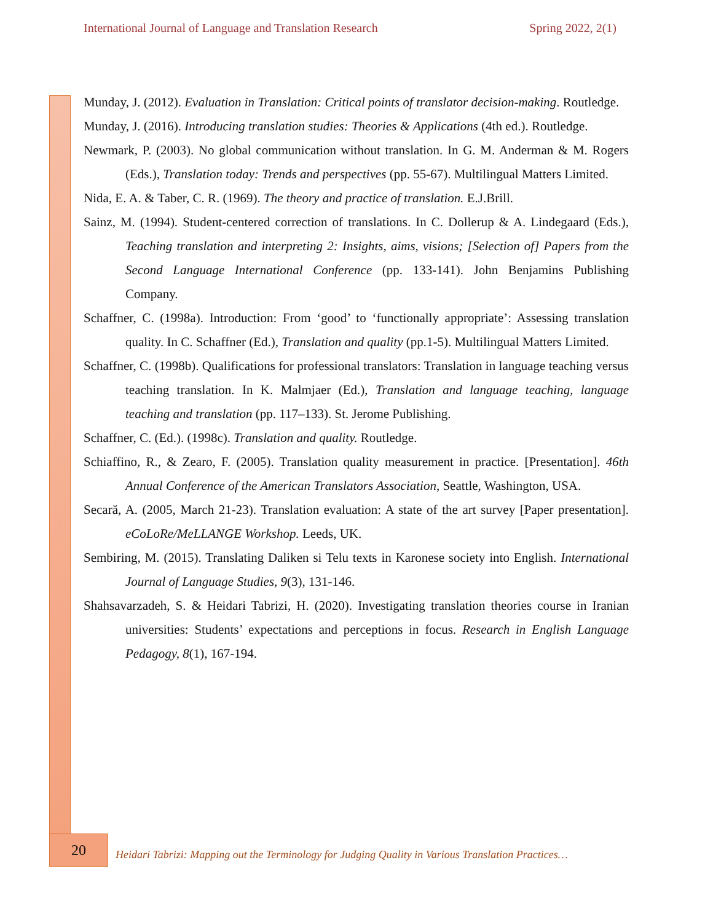International Journal of Language and Translation Research Spring 2022, 2(1)
Munday, J. (2012). Evaluation in Translation: Critical points of translator decision-making. Routledge.
Munday, J. (2016). Introducing translation studies: Theories & Applications (4th ed.). Routledge.
Newmark, P. (2003). No global communication without translation. In G. M. Anderman & M. Rogers (Eds.), Translation today: Trends and perspectives (pp. 55-67). Multilingual Matters Limited.
Nida, E. A. & Taber, C. R. (1969). The theory and practice of translation. E.J.Brill.
Sainz, M. (1994). Student-centered correction of translations. In C. Dollerup & A. Lindegaard (Eds.), Teaching translation and interpreting 2: Insights, aims, visions; [Selection of] Papers from the Second Language International Conference (pp. 133-141). John Benjamins Publishing Company.
Schaffner, C. (1998a). Introduction: From ‘good’ to ‘functionally appropriate’: Assessing translation quality. In C. Schaffner (Ed.), Translation and quality (pp.1-5). Multilingual Matters Limited.
Schaffner, C. (1998b). Qualifications for professional translators: Translation in language teaching versus teaching translation. In K. Malmjaer (Ed.), Translation and language teaching, language teaching and translation (pp. 117–133). St. Jerome Publishing.
Schaffner, C. (Ed.). (1998c). Translation and quality. Routledge.
Schiaffino, R., & Zearo, F. (2005). Translation quality measurement in practice. [Presentation]. 46th Annual Conference of the American Translators Association, Seattle, Washington, USA.
Secară, A. (2005, March 21-23). Translation evaluation: A state of the art survey [Paper presentation]. eCoLoRe/MeLLANGE Workshop. Leeds, UK.
Sembiring, M. (2015). Translating Daliken si Telu texts in Karonese society into English. International Journal of Language Studies, 9(3), 131-146.
Shahsavarzadeh, S. & Heidari Tabrizi, H. (2020). Investigating translation theories course in Iranian universities: Students’ expectations and perceptions in focus. Research in English Language Pedagogy, 8(1), 167-194.
20
Heidari Tabrizi: Mapping out the Terminology for Judging Quality in Various Translation Practices…